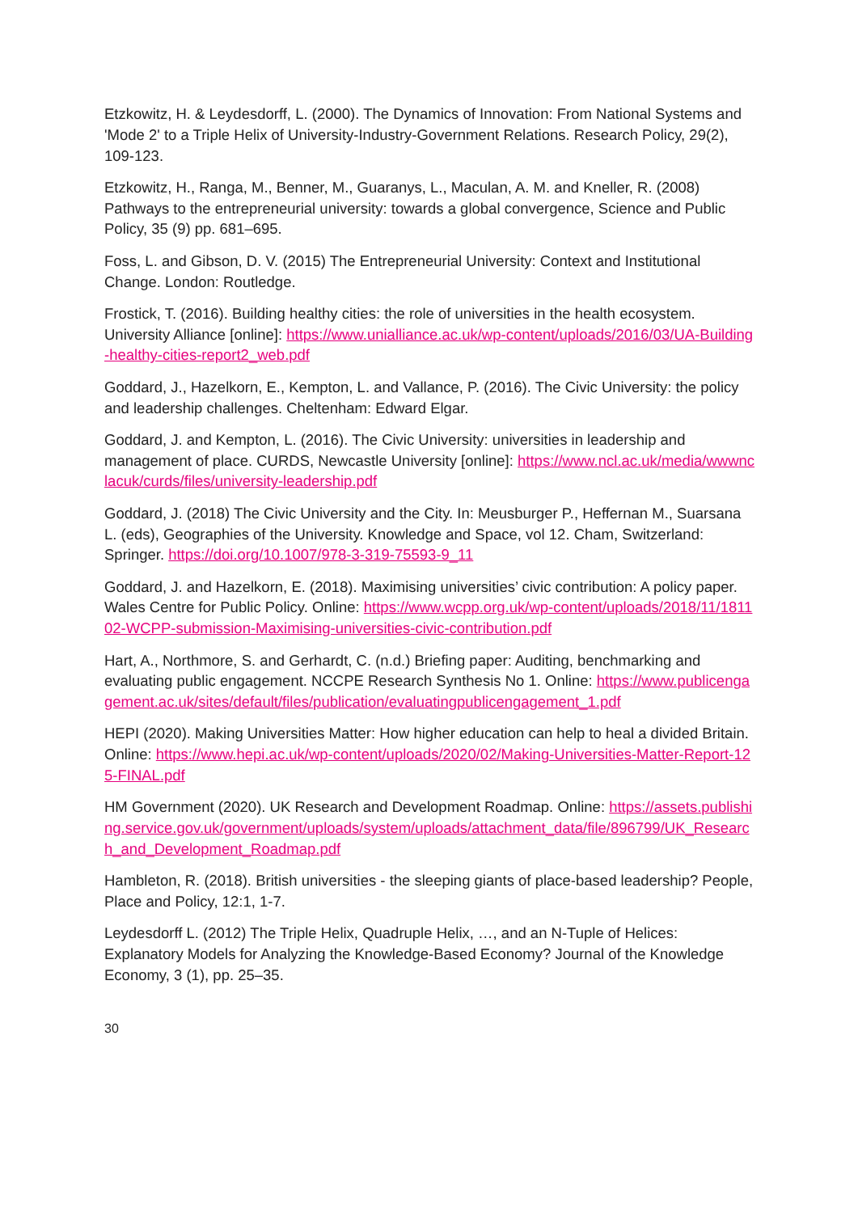Etzkowitz, H. & Leydesdorff, L. (2000). The Dynamics of Innovation: From National Systems and 'Mode 2' to a Triple Helix of University-Industry-Government Relations. Research Policy, 29(2), 109-123.
Etzkowitz, H., Ranga, M., Benner, M., Guaranys, L., Maculan, A. M. and Kneller, R. (2008) Pathways to the entrepreneurial university: towards a global convergence, Science and Public Policy, 35 (9) pp. 681–695.
Foss, L. and Gibson, D. V. (2015) The Entrepreneurial University: Context and Institutional Change. London: Routledge.
Frostick, T. (2016). Building healthy cities: the role of universities in the health ecosystem. University Alliance [online]: https://www.unialliance.ac.uk/wp-content/uploads/2016/03/UA-Building-healthy-cities-report2_web.pdf
Goddard, J., Hazelkorn, E., Kempton, L. and Vallance, P. (2016). The Civic University: the policy and leadership challenges. Cheltenham: Edward Elgar.
Goddard, J. and Kempton, L. (2016). The Civic University: universities in leadership and management of place. CURDS, Newcastle University [online]: https://www.ncl.ac.uk/media/wwwnclacuk/curds/files/university-leadership.pdf
Goddard, J. (2018) The Civic University and the City. In: Meusburger P., Heffernan M., Suarsana L. (eds), Geographies of the University. Knowledge and Space, vol 12. Cham, Switzerland: Springer. https://doi.org/10.1007/978-3-319-75593-9_11
Goddard, J. and Hazelkorn, E. (2018). Maximising universities’ civic contribution: A policy paper. Wales Centre for Public Policy. Online: https://www.wcpp.org.uk/wp-content/uploads/2018/11/181102-WCPP-submission-Maximising-universities-civic-contribution.pdf
Hart, A., Northmore, S. and Gerhardt, C. (n.d.) Briefing paper: Auditing, benchmarking and evaluating public engagement. NCCPE Research Synthesis No 1. Online: https://www.publicengagement.ac.uk/sites/default/files/publication/evaluatingpublicengagement_1.pdf
HEPI (2020). Making Universities Matter: How higher education can help to heal a divided Britain. Online: https://www.hepi.ac.uk/wp-content/uploads/2020/02/Making-Universities-Matter-Report-125-FINAL.pdf
HM Government (2020). UK Research and Development Roadmap. Online: https://assets.publishing.service.gov.uk/government/uploads/system/uploads/attachment_data/file/896799/UK_Research_and_Development_Roadmap.pdf
Hambleton, R. (2018). British universities - the sleeping giants of place-based leadership? People, Place and Policy, 12:1, 1-7.
Leydesdorff L. (2012) The Triple Helix, Quadruple Helix, …, and an N-Tuple of Helices: Explanatory Models for Analyzing the Knowledge-Based Economy? Journal of the Knowledge Economy, 3 (1), pp. 25–35.
30